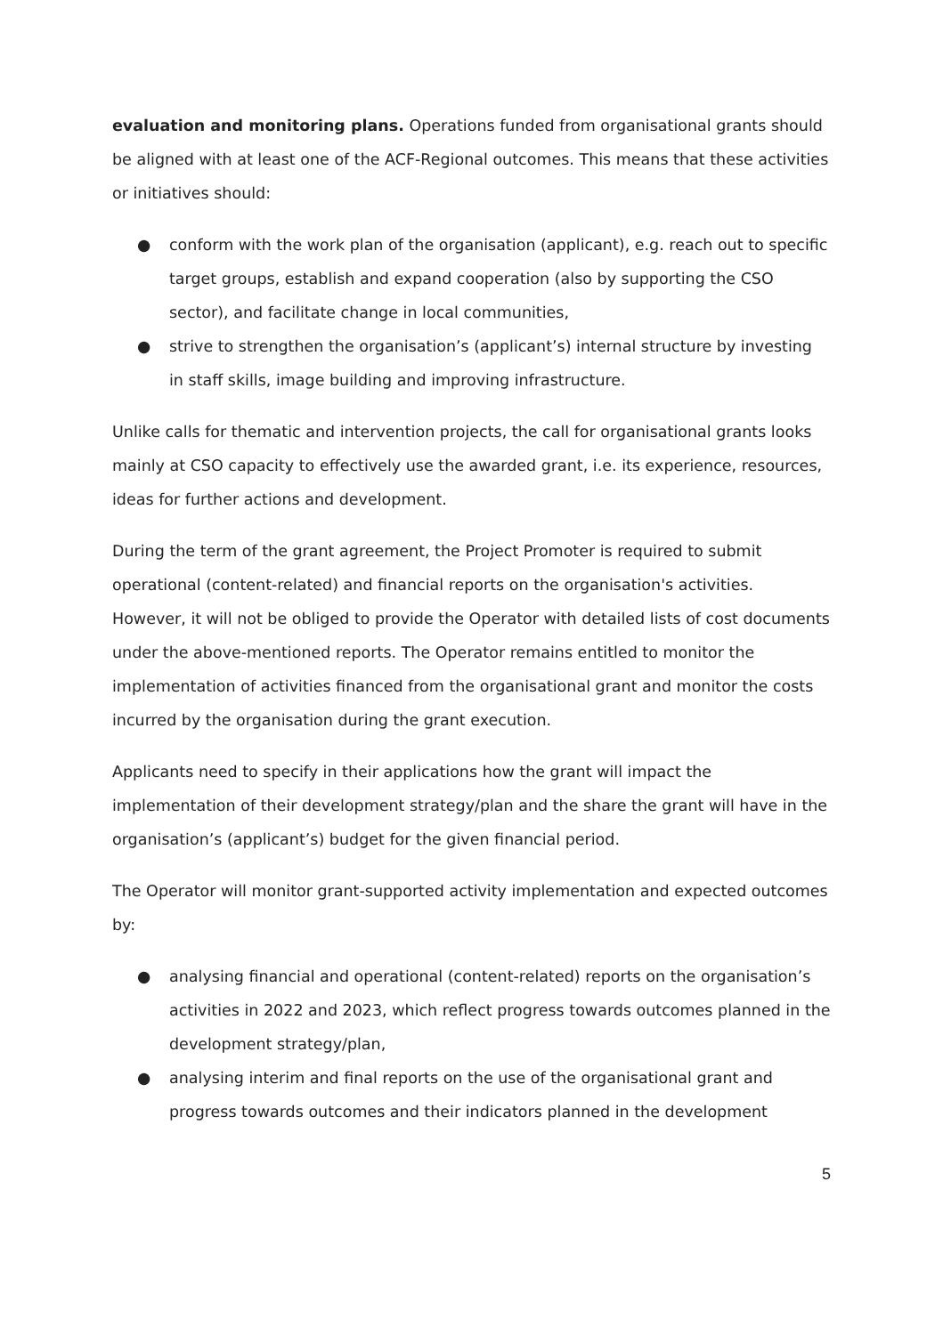evaluation and monitoring plans. Operations funded from organisational grants should be aligned with at least one of the ACF-Regional outcomes. This means that these activities or initiatives should:
● conform with the work plan of the organisation (applicant), e.g. reach out to specific target groups, establish and expand cooperation (also by supporting the CSO sector), and facilitate change in local communities,
● strive to strengthen the organisation’s (applicant’s) internal structure by investing in staff skills, image building and improving infrastructure.
Unlike calls for thematic and intervention projects, the call for organisational grants looks mainly at CSO capacity to effectively use the awarded grant, i.e. its experience, resources, ideas for further actions and development.
During the term of the grant agreement, the Project Promoter is required to submit operational (content-related) and financial reports on the organisation's activities. However, it will not be obliged to provide the Operator with detailed lists of cost documents under the above-mentioned reports. The Operator remains entitled to monitor the implementation of activities financed from the organisational grant and monitor the costs incurred by the organisation during the grant execution.
Applicants need to specify in their applications how the grant will impact the implementation of their development strategy/plan and the share the grant will have in the organisation’s (applicant’s) budget for the given financial period.
The Operator will monitor grant-supported activity implementation and expected outcomes by:
● analysing financial and operational (content-related) reports on the organisation’s activities in 2022 and 2023, which reflect progress towards outcomes planned in the development strategy/plan,
● analysing interim and final reports on the use of the organisational grant and progress towards outcomes and their indicators planned in the development
5